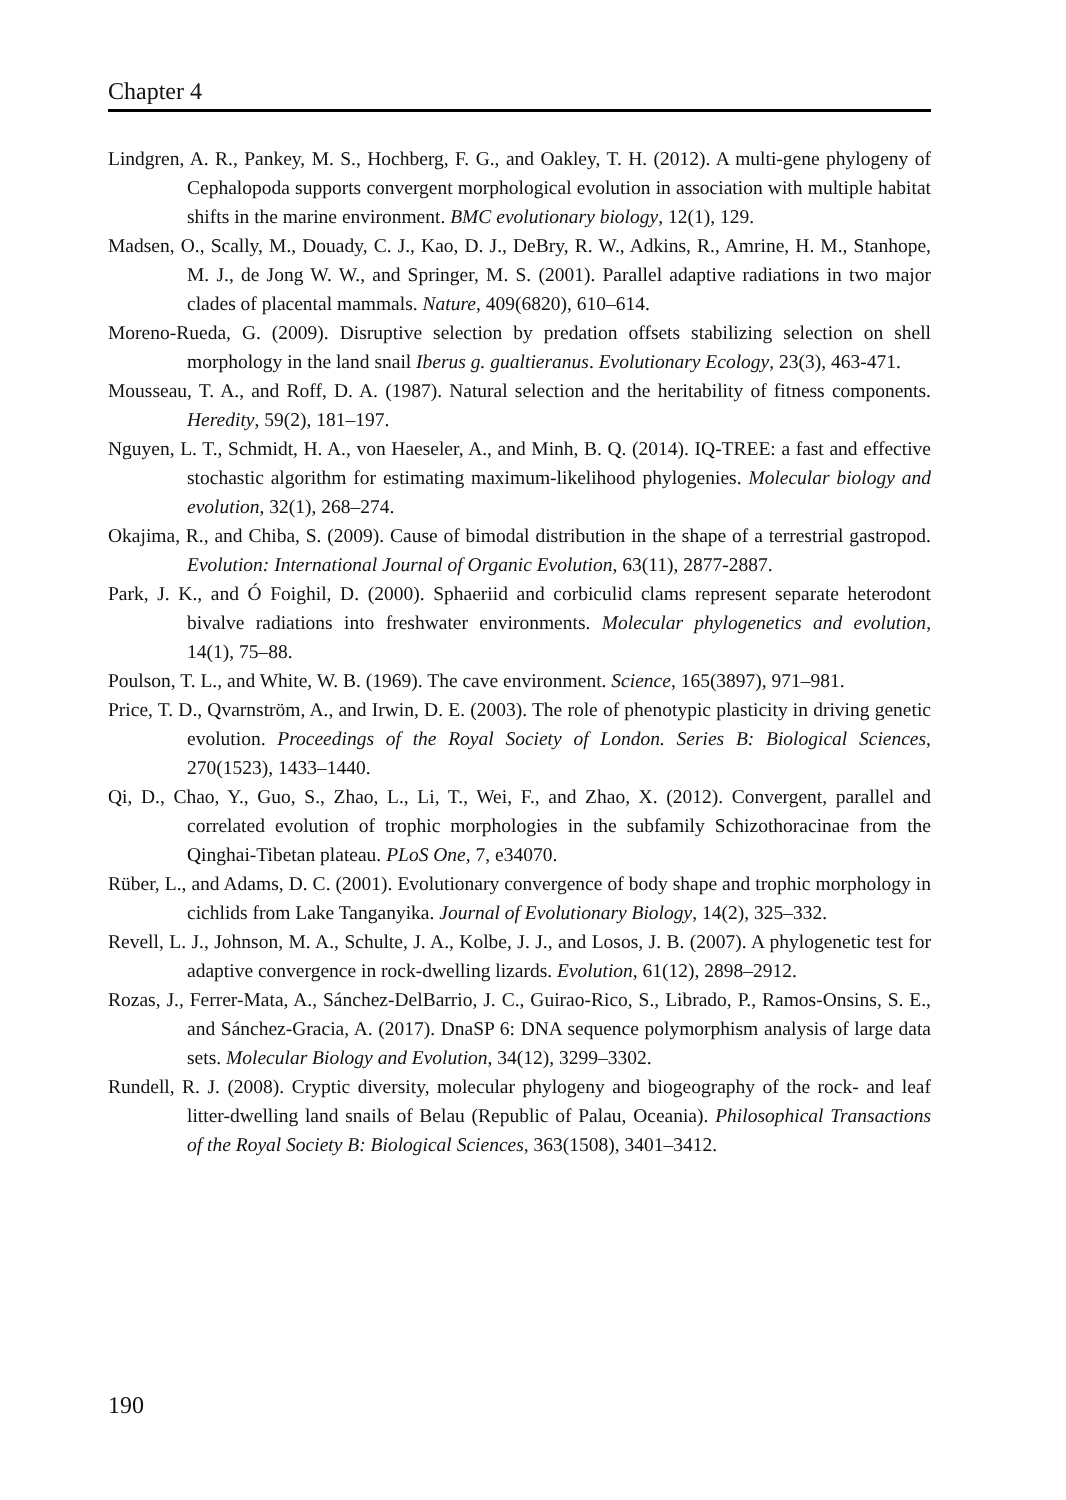Chapter 4
Lindgren, A. R., Pankey, M. S., Hochberg, F. G., and Oakley, T. H. (2012). A multi-gene phylogeny of Cephalopoda supports convergent morphological evolution in association with multiple habitat shifts in the marine environment. BMC evolutionary biology, 12(1), 129.
Madsen, O., Scally, M., Douady, C. J., Kao, D. J., DeBry, R. W., Adkins, R., Amrine, H. M., Stanhope, M. J., de Jong W. W., and Springer, M. S. (2001). Parallel adaptive radiations in two major clades of placental mammals. Nature, 409(6820), 610–614.
Moreno-Rueda, G. (2009). Disruptive selection by predation offsets stabilizing selection on shell morphology in the land snail Iberus g. gualtieranus. Evolutionary Ecology, 23(3), 463-471.
Mousseau, T. A., and Roff, D. A. (1987). Natural selection and the heritability of fitness components. Heredity, 59(2), 181–197.
Nguyen, L. T., Schmidt, H. A., von Haeseler, A., and Minh, B. Q. (2014). IQ-TREE: a fast and effective stochastic algorithm for estimating maximum-likelihood phylogenies. Molecular biology and evolution, 32(1), 268–274.
Okajima, R., and Chiba, S. (2009). Cause of bimodal distribution in the shape of a terrestrial gastropod. Evolution: International Journal of Organic Evolution, 63(11), 2877-2887.
Park, J. K., and Ó Foighil, D. (2000). Sphaeriid and corbiculid clams represent separate heterodont bivalve radiations into freshwater environments. Molecular phylogenetics and evolution, 14(1), 75–88.
Poulson, T. L., and White, W. B. (1969). The cave environment. Science, 165(3897), 971–981.
Price, T. D., Qvarnström, A., and Irwin, D. E. (2003). The role of phenotypic plasticity in driving genetic evolution. Proceedings of the Royal Society of London. Series B: Biological Sciences, 270(1523), 1433–1440.
Qi, D., Chao, Y., Guo, S., Zhao, L., Li, T., Wei, F., and Zhao, X. (2012). Convergent, parallel and correlated evolution of trophic morphologies in the subfamily Schizothoracinae from the Qinghai-Tibetan plateau. PLoS One, 7, e34070.
Rüber, L., and Adams, D. C. (2001). Evolutionary convergence of body shape and trophic morphology in cichlids from Lake Tanganyika. Journal of Evolutionary Biology, 14(2), 325–332.
Revell, L. J., Johnson, M. A., Schulte, J. A., Kolbe, J. J., and Losos, J. B. (2007). A phylogenetic test for adaptive convergence in rock-dwelling lizards. Evolution, 61(12), 2898–2912.
Rozas, J., Ferrer-Mata, A., Sánchez-DelBarrio, J. C., Guirao-Rico, S., Librado, P., Ramos-Onsins, S. E., and Sánchez-Gracia, A. (2017). DnaSP 6: DNA sequence polymorphism analysis of large data sets. Molecular Biology and Evolution, 34(12), 3299–3302.
Rundell, R. J. (2008). Cryptic diversity, molecular phylogeny and biogeography of the rock- and leaf litter-dwelling land snails of Belau (Republic of Palau, Oceania). Philosophical Transactions of the Royal Society B: Biological Sciences, 363(1508), 3401–3412.
190